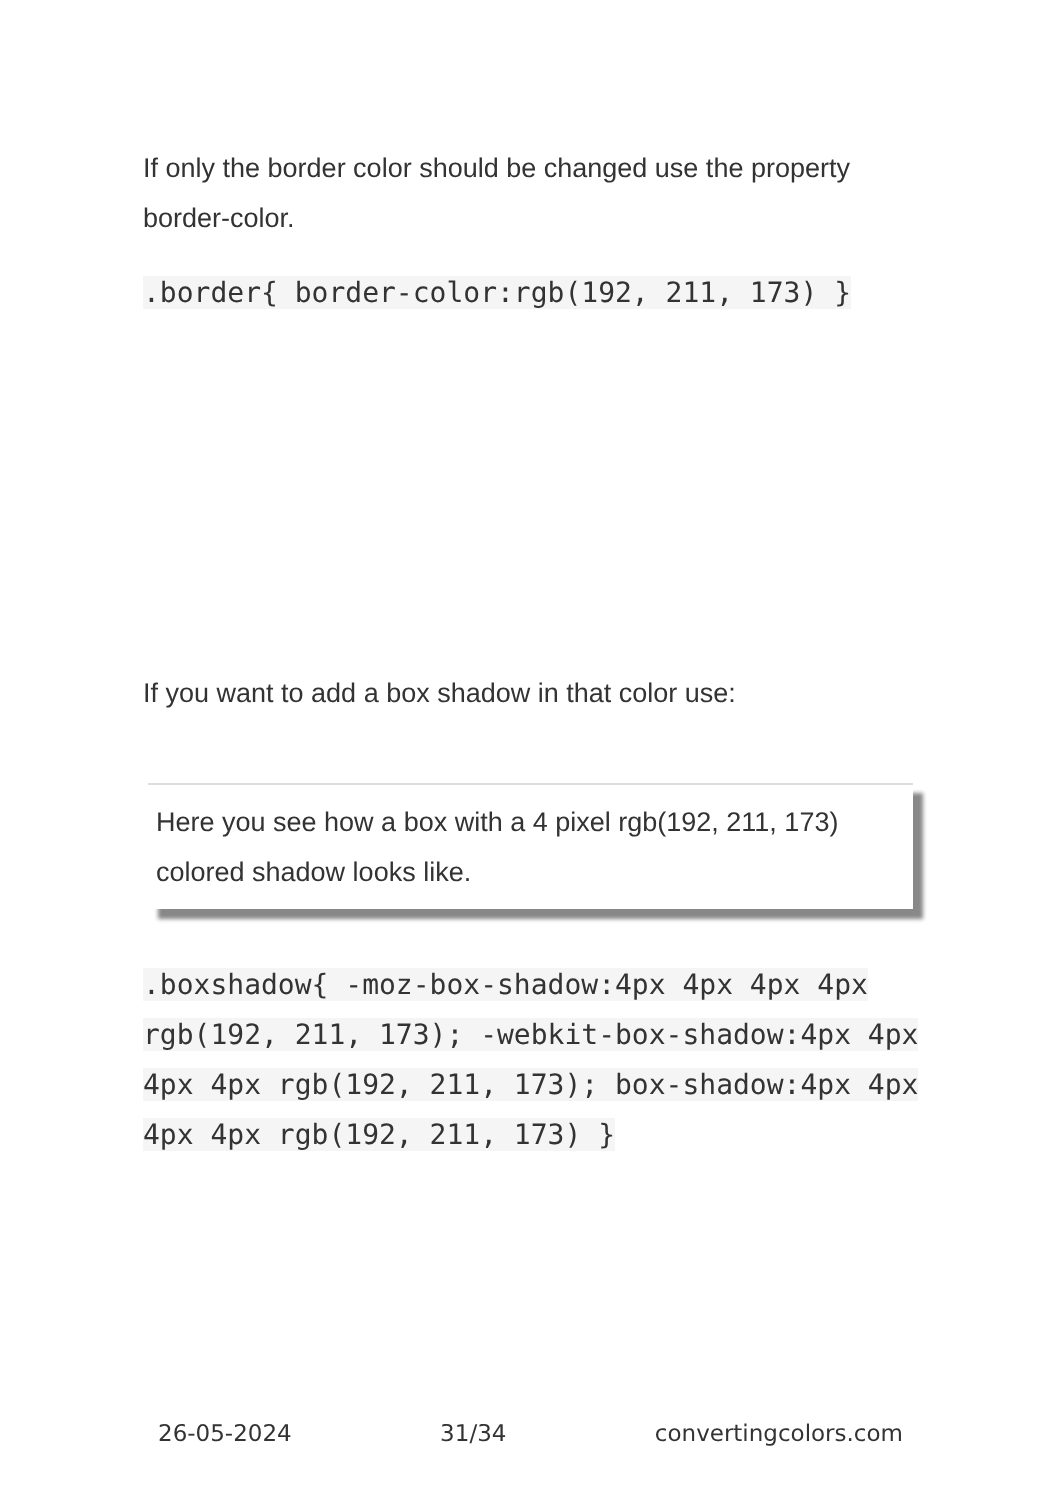If only the border color should be changed use the property border-color.
.border{ border-color:rgb(192, 211, 173) }
If you want to add a box shadow in that color use:
Here you see how a box with a 4 pixel rgb(192, 211, 173) colored shadow looks like.
.boxshadow{ -moz-box-shadow:4px 4px 4px 4px rgb(192, 211, 173); -webkit-box-shadow:4px 4px 4px 4px rgb(192, 211, 173); box-shadow:4px 4px 4px 4px rgb(192, 211, 173) }
26-05-2024 31/34 convertingcolors.com